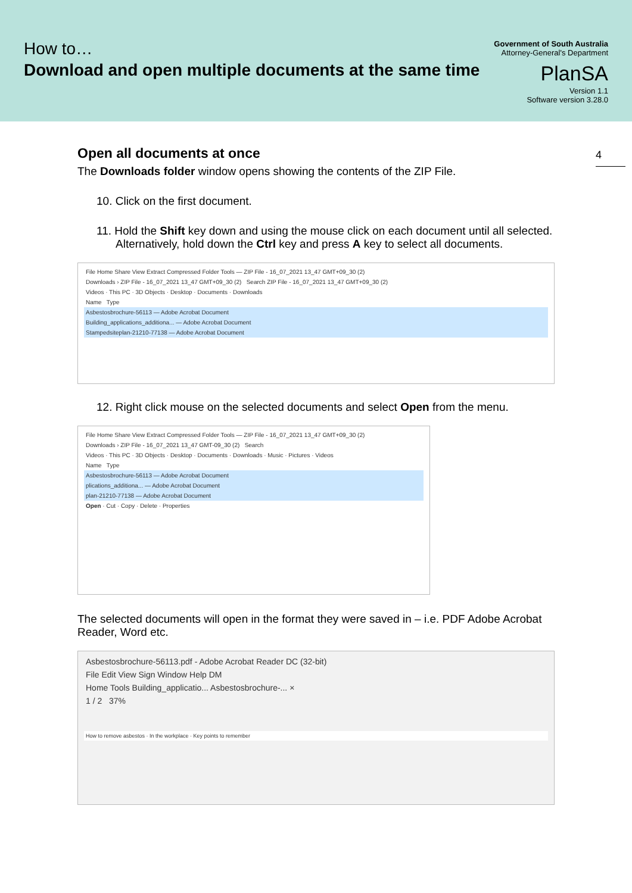How to…
Download and open multiple documents at the same time
Government of South Australia
Attorney-General's Department
PlanSA
Version 1.1
Software version 3.28.0
4
Open all documents at once
The Downloads folder window opens showing the contents of the ZIP File.
10. Click on the first document.
11. Hold the Shift key down and using the mouse click on each document until all selected. Alternatively, hold down the Ctrl key and press A key to select all documents.
File Home Share View Extract Compressed Folder Tools — ZIP File - 16_07_2021 13_47 GMT+09_30 (2)
Downloads › ZIP File - 16_07_2021 13_47 GMT+09_30 (2) Search ZIP File - 16_07_2021 13_47 GMT+09_30 (2)
Videos · This PC · 3D Objects · Desktop · Documents · Downloads
Name Type
Asbestosbrochure-56113 — Adobe Acrobat Document
Building_applications_additiona... — Adobe Acrobat Document
Stampedsiteplan-21210-77138 — Adobe Acrobat Document
12. Right click mouse on the selected documents and select Open from the menu.
File Home Share View Extract Compressed Folder Tools — ZIP File - 16_07_2021 13_47 GMT+09_30 (2)
Downloads › ZIP File - 16_07_2021 13_47 GMT-09_30 (2) Search
Videos · This PC · 3D Objects · Desktop · Documents · Downloads · Music · Pictures · Videos
Name Type
Asbestosbrochure-56113 — Adobe Acrobat Document
plications_additiona... — Adobe Acrobat Document
plan-21210-77138 — Adobe Acrobat Document
Open · Cut · Copy · Delete · Properties
The selected documents will open in the format they were saved in – i.e. PDF Adobe Acrobat Reader, Word etc.
Asbestosbrochure-56113.pdf - Adobe Acrobat Reader DC (32-bit)
File Edit View Sign Window Help DM
Home Tools Building_applicatio... Asbestosbrochure-... ×
1 / 2 37%
How to remove asbestos · In the workplace · Key points to remember